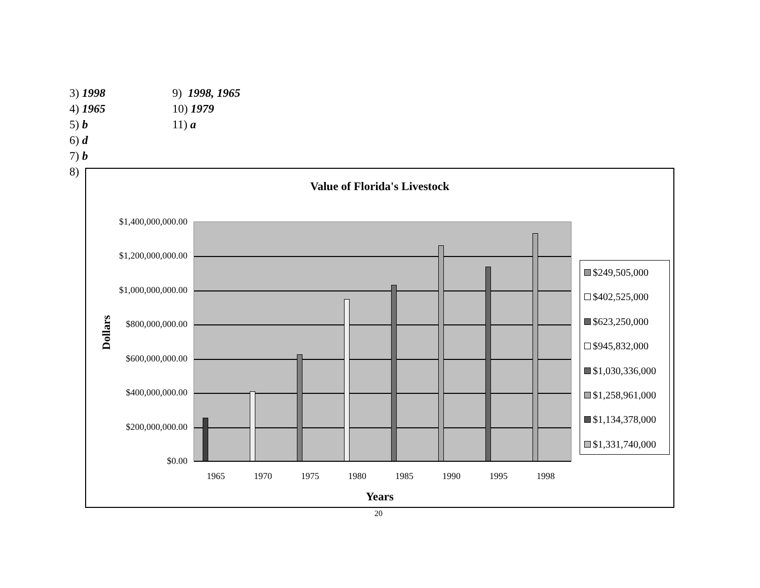3) 1998 9) 1998, 1965
4) 1965 10) 1979
5) b 11) a
6) d
7) b
8)
Value of Florida's Livestock
$1,400,000,000.00
$1,200,000,000.00
$1,000,000,000.00
$800,000,000.00
$600,000,000.00
$400,000,000.00
$200,000,000.00
$0.00
Dollars
1965 1970 1975 1980 1985 1990 1995 1998
$249,505,000
$402,525,000
$623,250,000
$945,832,000
$1,030,336,000
$1,258,961,000
$1,134,378,000
$1,331,740,000
Years
20